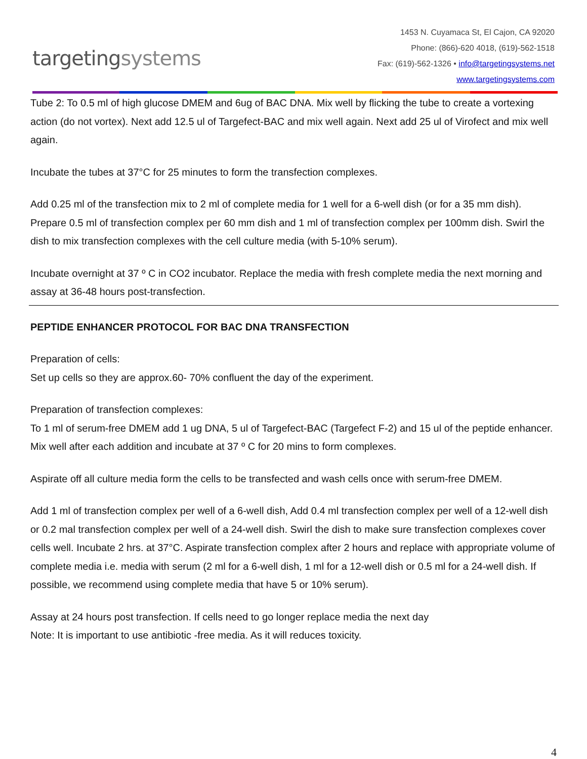targetingsystems
1453 N. Cuyamaca St, El Cajon, CA 92020
Phone: (866)-620 4018, (619)-562-1518
Fax: (619)-562-1326 • info@targetingsystems.net
www.targetingsystems.com
Tube 2: To 0.5 ml of high glucose DMEM and 6ug of BAC DNA. Mix well by flicking the tube to create a vortexing action (do not vortex). Next add 12.5 ul of Targefect-BAC and mix well again. Next add 25 ul of Virofect and mix well again.
Incubate the tubes at 37°C for 25 minutes to form the transfection complexes.
Add 0.25 ml of the transfection mix to 2 ml of complete media for 1 well for a 6-well dish (or for a 35 mm dish). Prepare 0.5 ml of transfection complex per 60 mm dish and 1 ml of transfection complex per 100mm dish. Swirl the dish to mix transfection complexes with the cell culture media (with 5-10% serum).
Incubate overnight at 37 º C in CO2 incubator. Replace the media with fresh complete media the next morning and assay at 36-48 hours post-transfection.
PEPTIDE ENHANCER PROTOCOL FOR BAC DNA TRANSFECTION
Preparation of cells:
Set up cells so they are approx.60- 70% confluent the day of the experiment.
Preparation of transfection complexes:
To 1 ml of serum-free DMEM add 1 ug DNA, 5 ul of Targefect-BAC (Targefect F-2) and 15 ul of the peptide enhancer. Mix well after each addition and incubate at 37 º C for 20 mins to form complexes.
Aspirate off all culture media form the cells to be transfected and wash cells once with serum-free DMEM.
Add 1 ml of transfection complex per well of a 6-well dish, Add 0.4 ml transfection complex per well of a 12-well dish or 0.2 mal transfection complex per well of a 24-well dish. Swirl the dish to make sure transfection complexes cover cells well. Incubate 2 hrs. at 37°C. Aspirate transfection complex after 2 hours and replace with appropriate volume of complete media i.e. media with serum (2 ml for a 6-well dish, 1 ml for a 12-well dish or 0.5 ml for a 24-well dish. If possible, we recommend using complete media that have 5 or 10% serum).
Assay at 24 hours post transfection. If cells need to go longer replace media the next day
Note: It is important to use antibiotic -free media. As it will reduces toxicity.
4